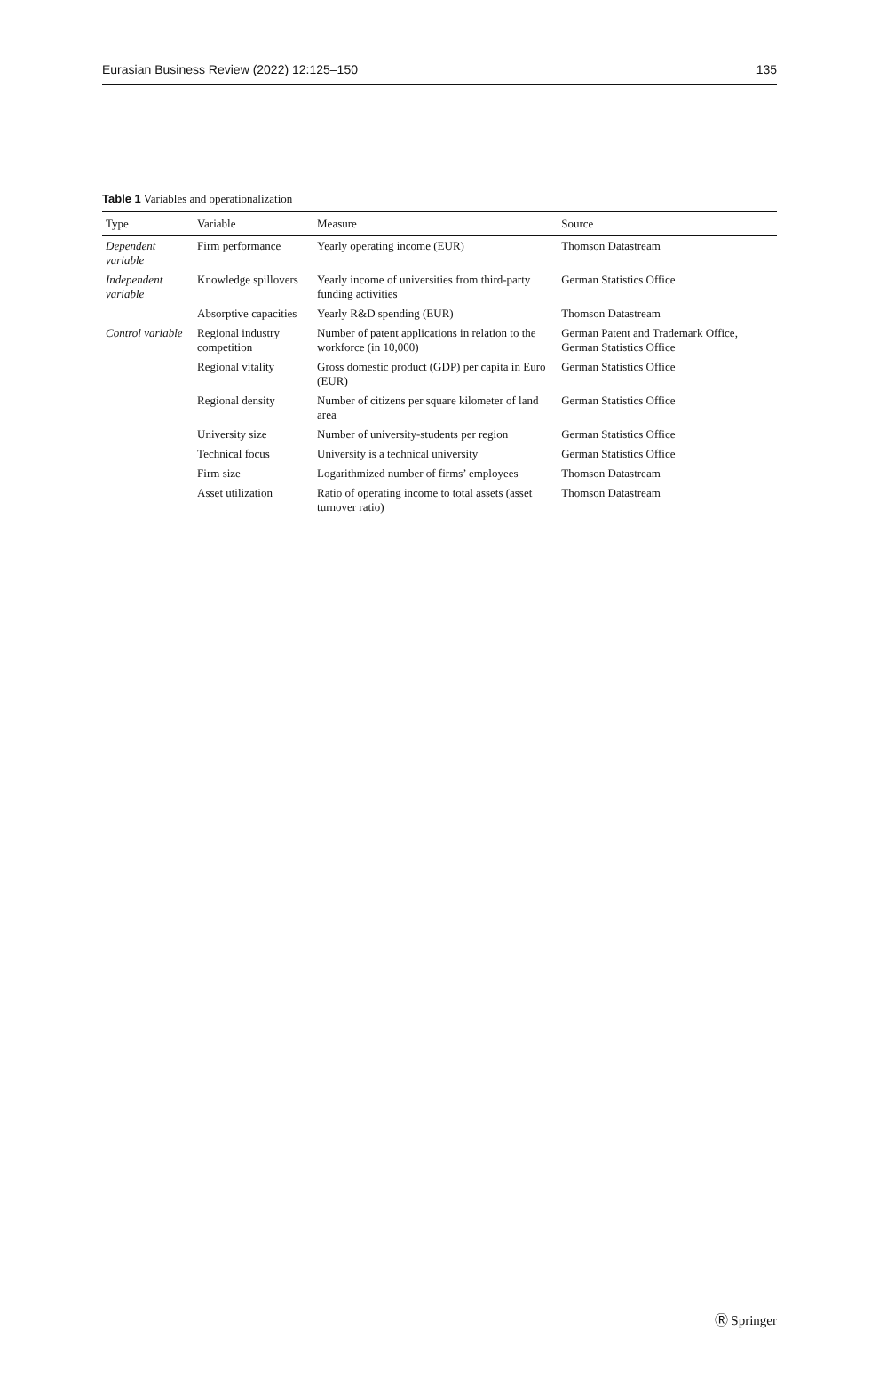Eurasian Business Review (2022) 12:125–150 135
Table 1 Variables and operationalization
| Type | Variable | Measure | Source |
| --- | --- | --- | --- |
| Dependent variable | Firm performance | Yearly operating income (EUR) | Thomson Datastream |
| Independent variable | Knowledge spillovers | Yearly income of universities from third-party funding activities | German Statistics Office |
| | Absorptive capacities | Yearly R&D spending (EUR) | Thomson Datastream |
| Control variable | Regional industry competition | Number of patent applications in relation to the workforce (in 10,000) | German Patent and Trademark Office, German Statistics Office |
| | Regional vitality | Gross domestic product (GDP) per capita in Euro (EUR) | German Statistics Office |
| | Regional density | Number of citizens per square kilometer of land area | German Statistics Office |
| | University size | Number of university-students per region | German Statistics Office |
| | Technical focus | University is a technical university | German Statistics Office |
| | Firm size | Logarithmized number of firms’ employees | Thomson Datastream |
| | Asset utilization | Ratio of operating income to total assets (asset turnover ratio) | Thomson Datastream |
Ⓡ Springer